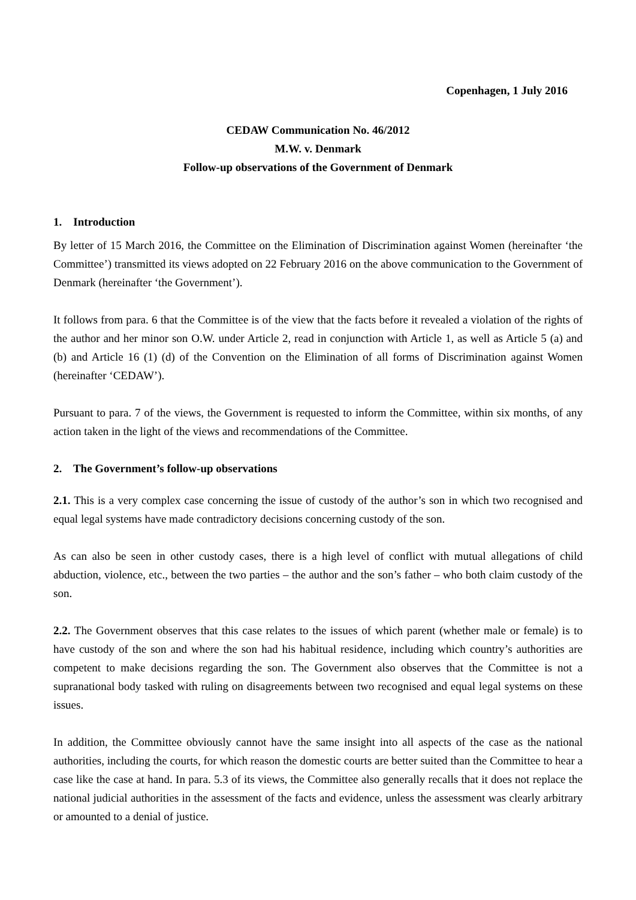Copenhagen, 1 July 2016
CEDAW Communication No. 46/2012
M.W. v. Denmark
Follow-up observations of the Government of Denmark
1. Introduction
By letter of 15 March 2016, the Committee on the Elimination of Discrimination against Women (hereinafter ‘the Committee’) transmitted its views adopted on 22 February 2016 on the above communication to the Government of Denmark (hereinafter ‘the Government’).
It follows from para. 6 that the Committee is of the view that the facts before it revealed a violation of the rights of the author and her minor son O.W. under Article 2, read in conjunction with Article 1, as well as Article 5 (a) and (b) and Article 16 (1) (d) of the Convention on the Elimination of all forms of Discrimination against Women (hereinafter ‘CEDAW’).
Pursuant to para. 7 of the views, the Government is requested to inform the Committee, within six months, of any action taken in the light of the views and recommendations of the Committee.
2. The Government’s follow-up observations
2.1. This is a very complex case concerning the issue of custody of the author’s son in which two recognised and equal legal systems have made contradictory decisions concerning custody of the son.
As can also be seen in other custody cases, there is a high level of conflict with mutual allegations of child abduction, violence, etc., between the two parties – the author and the son’s father – who both claim custody of the son.
2.2. The Government observes that this case relates to the issues of which parent (whether male or female) is to have custody of the son and where the son had his habitual residence, including which country’s authorities are competent to make decisions regarding the son. The Government also observes that the Committee is not a supranational body tasked with ruling on disagreements between two recognised and equal legal systems on these issues.
In addition, the Committee obviously cannot have the same insight into all aspects of the case as the national authorities, including the courts, for which reason the domestic courts are better suited than the Committee to hear a case like the case at hand. In para. 5.3 of its views, the Committee also generally recalls that it does not replace the national judicial authorities in the assessment of the facts and evidence, unless the assessment was clearly arbitrary or amounted to a denial of justice.